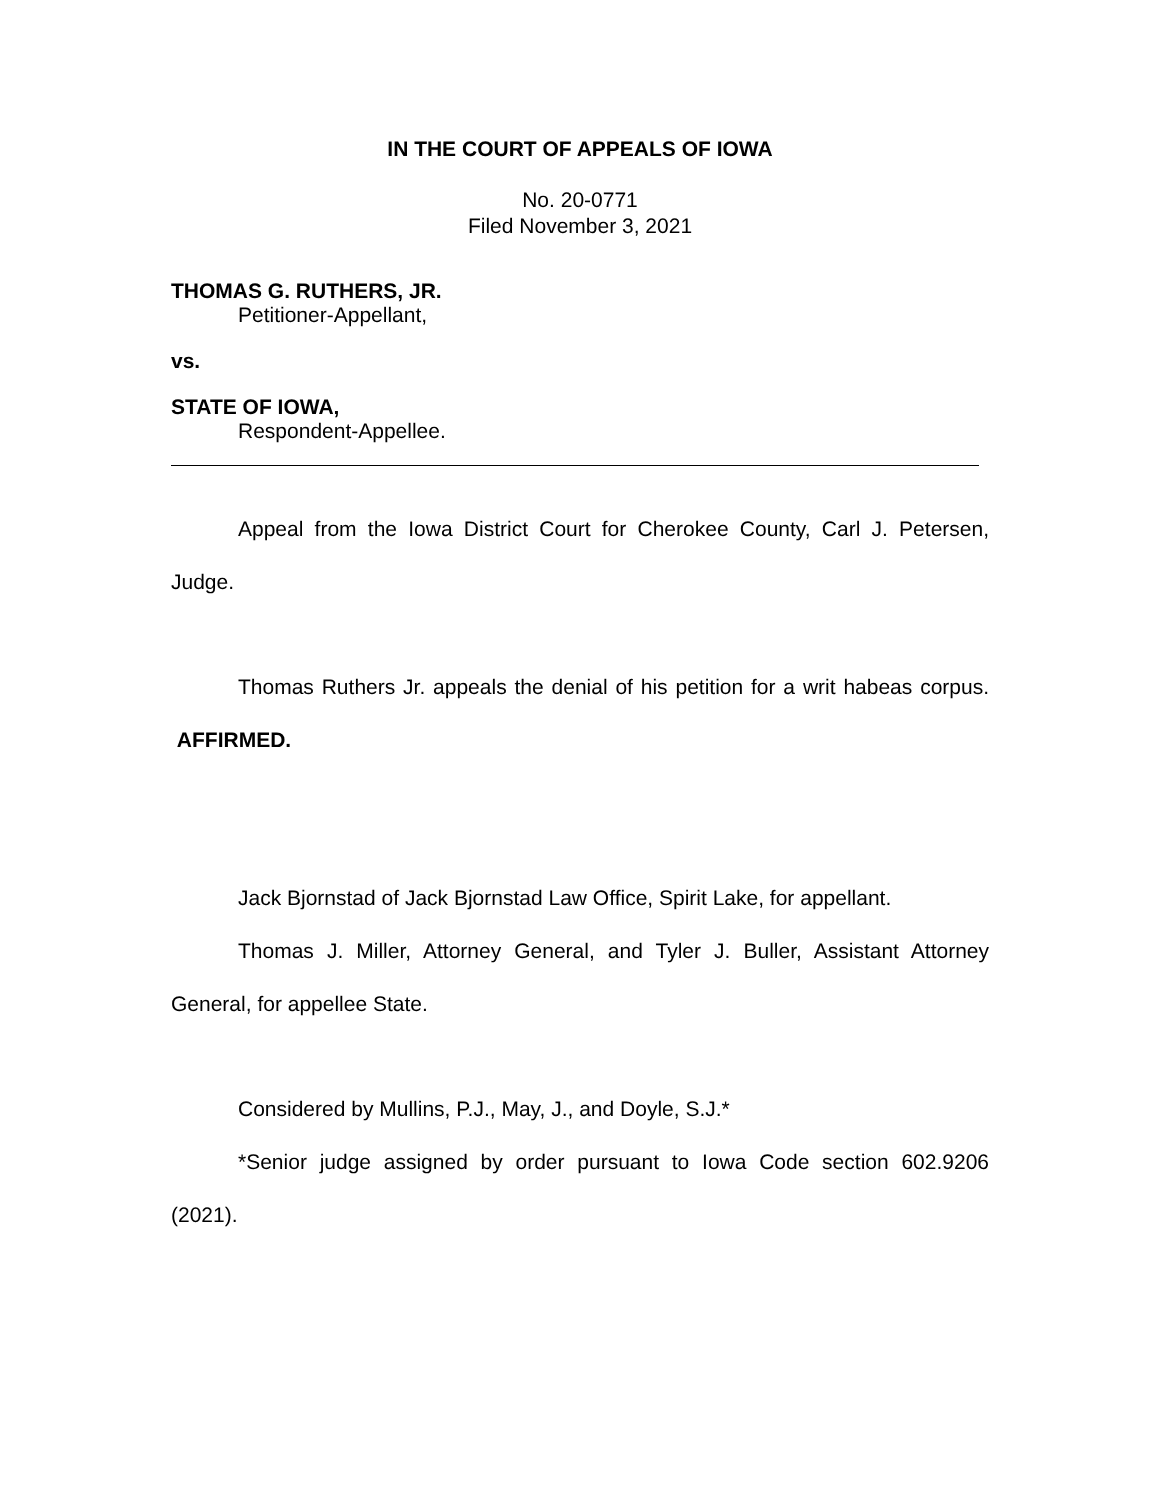IN THE COURT OF APPEALS OF IOWA
No. 20-0771
Filed November 3, 2021
THOMAS G. RUTHERS, JR.
Petitioner-Appellant,
vs.
STATE OF IOWA,
Respondent-Appellee.
Appeal from the Iowa District Court for Cherokee County, Carl J. Petersen, Judge.
Thomas Ruthers Jr. appeals the denial of his petition for a writ habeas corpus. AFFIRMED.
Jack Bjornstad of Jack Bjornstad Law Office, Spirit Lake, for appellant.
Thomas J. Miller, Attorney General, and Tyler J. Buller, Assistant Attorney General, for appellee State.
Considered by Mullins, P.J., May, J., and Doyle, S.J.*
*Senior judge assigned by order pursuant to Iowa Code section 602.9206 (2021).